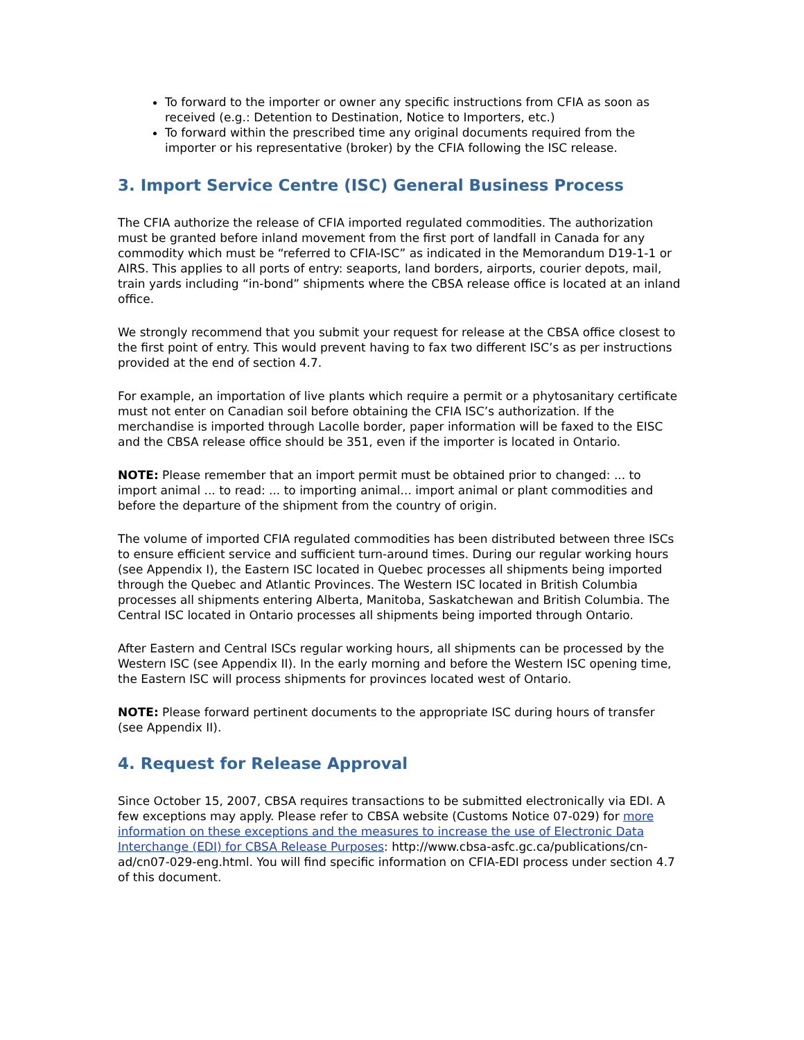To forward to the importer or owner any specific instructions from CFIA as soon as received (e.g.: Detention to Destination, Notice to Importers, etc.)
To forward within the prescribed time any original documents required from the importer or his representative (broker) by the CFIA following the ISC release.
3. Import Service Centre (ISC) General Business Process
The CFIA authorize the release of CFIA imported regulated commodities. The authorization must be granted before inland movement from the first port of landfall in Canada for any commodity which must be “referred to CFIA-ISC” as indicated in the Memorandum D19-1-1 or AIRS. This applies to all ports of entry: seaports, land borders, airports, courier depots, mail, train yards including “in-bond” shipments where the CBSA release office is located at an inland office.
We strongly recommend that you submit your request for release at the CBSA office closest to the first point of entry. This would prevent having to fax two different ISC’s as per instructions provided at the end of section 4.7.
For example, an importation of live plants which require a permit or a phytosanitary certificate must not enter on Canadian soil before obtaining the CFIA ISC’s authorization. If the merchandise is imported through Lacolle border, paper information will be faxed to the EISC and the CBSA release office should be 351, even if the importer is located in Ontario.
NOTE: Please remember that an import permit must be obtained prior to changed: ... to import animal ... to read: ... to importing animal... import animal or plant commodities and before the departure of the shipment from the country of origin.
The volume of imported CFIA regulated commodities has been distributed between three ISCs to ensure efficient service and sufficient turn-around times. During our regular working hours (see Appendix I), the Eastern ISC located in Quebec processes all shipments being imported through the Quebec and Atlantic Provinces. The Western ISC located in British Columbia processes all shipments entering Alberta, Manitoba, Saskatchewan and British Columbia. The Central ISC located in Ontario processes all shipments being imported through Ontario.
After Eastern and Central ISCs regular working hours, all shipments can be processed by the Western ISC (see Appendix II). In the early morning and before the Western ISC opening time, the Eastern ISC will process shipments for provinces located west of Ontario.
NOTE: Please forward pertinent documents to the appropriate ISC during hours of transfer (see Appendix II).
4. Request for Release Approval
Since October 15, 2007, CBSA requires transactions to be submitted electronically via EDI. A few exceptions may apply. Please refer to CBSA website (Customs Notice 07-029) for more information on these exceptions and the measures to increase the use of Electronic Data Interchange (EDI) for CBSA Release Purposes: http://www.cbsa-asfc.gc.ca/publications/cn-ad/cn07-029-eng.html. You will find specific information on CFIA-EDI process under section 4.7 of this document.